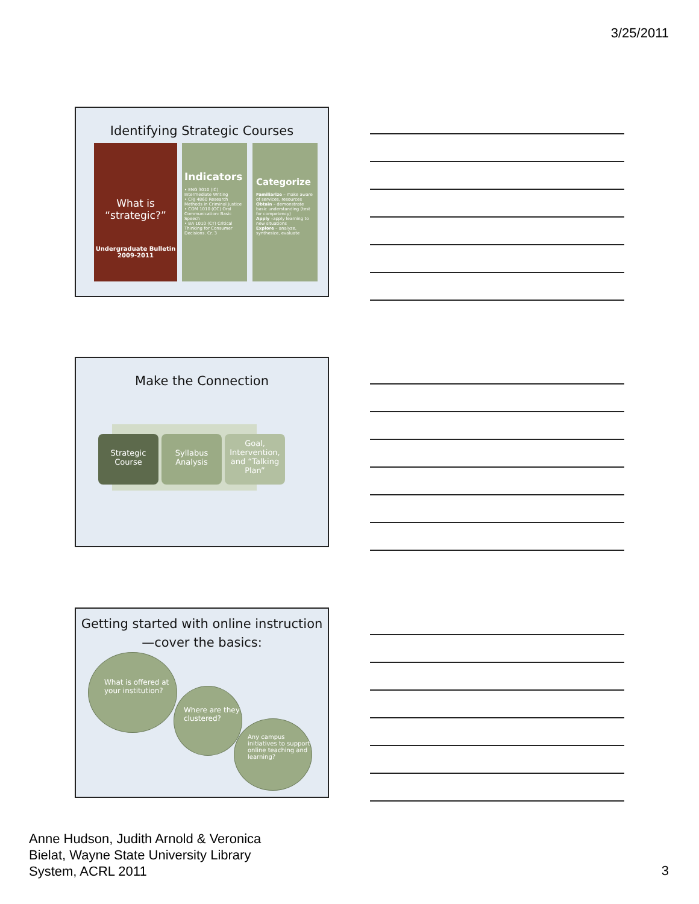3/25/2011
Identifying Strategic Courses
What is “strategic?”
Undergraduate Bulletin 2009-2011
Indicators
• ENG 3010 (IC) Intermediate Writing
• CRJ 4860 Research Methods in Criminal Justice
• COM 1010 (OC) Oral Communication: Basic Speech
• BA 1010 (CT) Critical Thinking for Consumer Decisions. Cr. 3
Categorize
Familiarize – make aware of services, resources
Obtain – demonstrate basic understanding (test for competency)
Apply –apply learning to new situations
Explore – analyze, synthesize, evaluate
Make the Connection
Strategic Course
Syllabus Analysis
Goal, Intervention, and “Talking Plan”
Getting started with online instruction—cover the basics:
What is offered at your institution?
Where are they clustered?
Any campus initiatives to support online teaching and learning?
Anne Hudson, Judith Arnold & Veronica
Bielat, Wayne State University Library
System, ACRL 2011
3